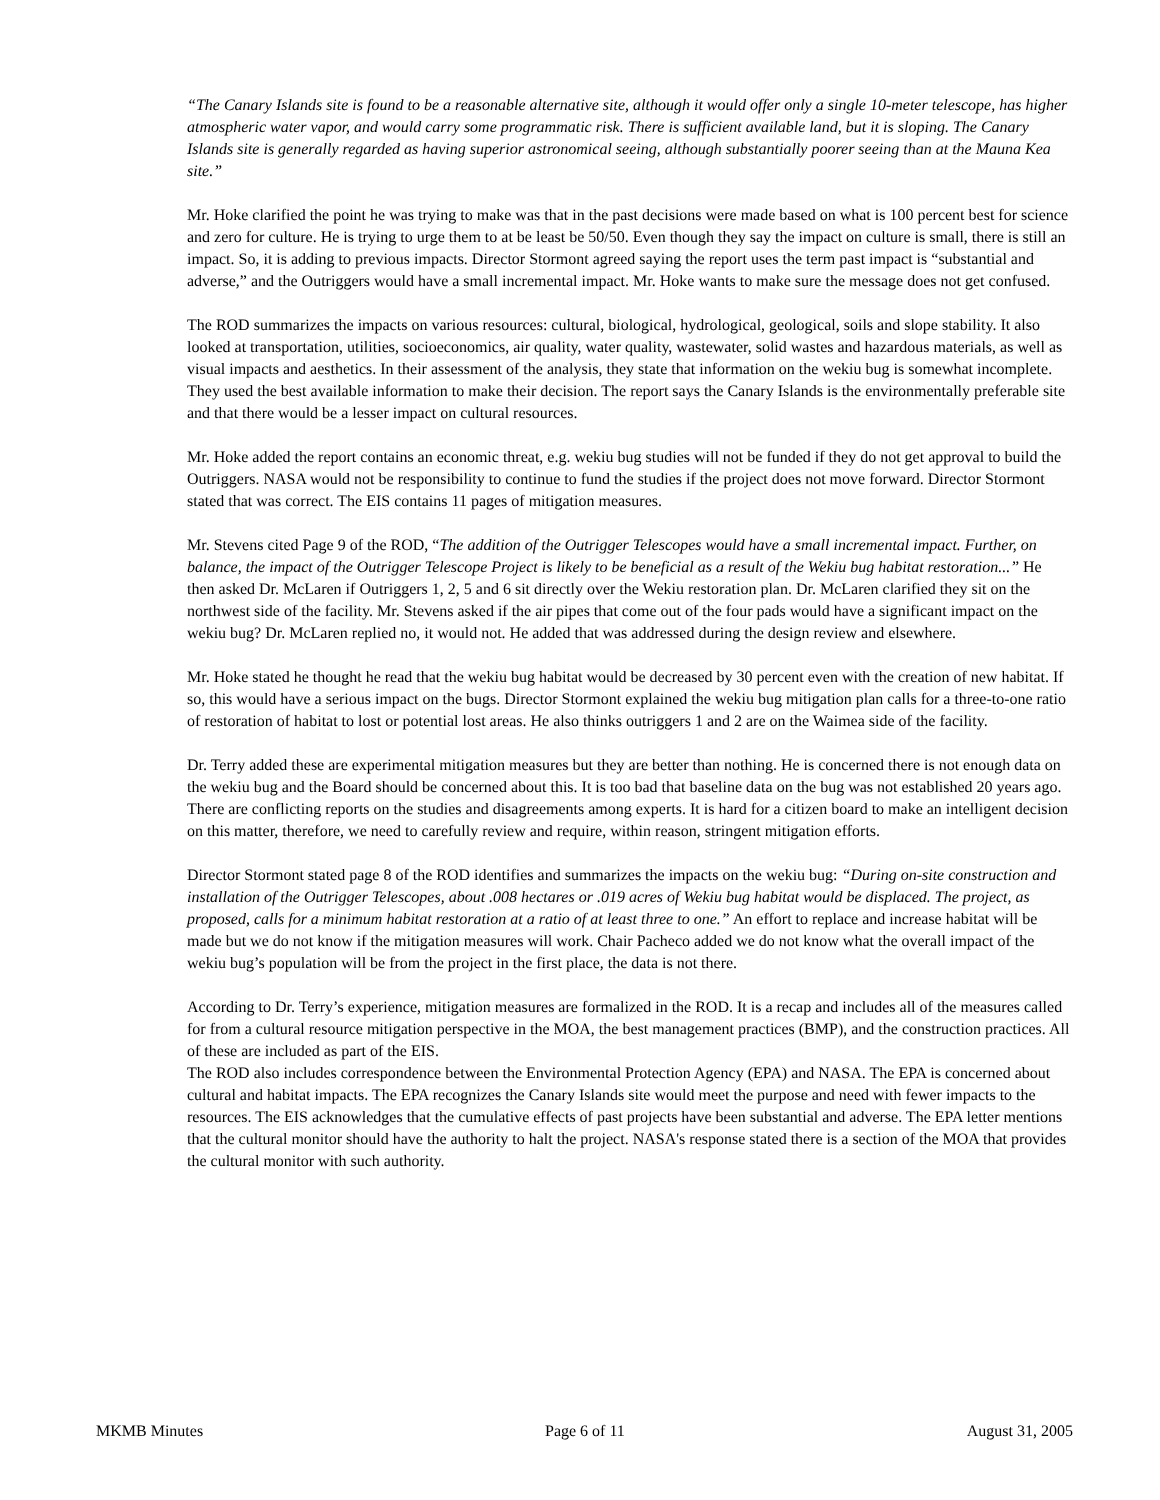“The Canary Islands site is found to be a reasonable alternative site, although it would offer only a single 10-meter telescope, has higher atmospheric water vapor, and would carry some programmatic risk. There is sufficient available land, but it is sloping. The Canary Islands site is generally regarded as having superior astronomical seeing, although substantially poorer seeing than at the Mauna Kea site.”
Mr. Hoke clarified the point he was trying to make was that in the past decisions were made based on what is 100 percent best for science and zero for culture. He is trying to urge them to at be least be 50/50. Even though they say the impact on culture is small, there is still an impact. So, it is adding to previous impacts. Director Stormont agreed saying the report uses the term past impact is “substantial and adverse,” and the Outriggers would have a small incremental impact. Mr. Hoke wants to make sure the message does not get confused.
The ROD summarizes the impacts on various resources: cultural, biological, hydrological, geological, soils and slope stability. It also looked at transportation, utilities, socioeconomics, air quality, water quality, wastewater, solid wastes and hazardous materials, as well as visual impacts and aesthetics. In their assessment of the analysis, they state that information on the wekiu bug is somewhat incomplete. They used the best available information to make their decision. The report says the Canary Islands is the environmentally preferable site and that there would be a lesser impact on cultural resources.
Mr. Hoke added the report contains an economic threat, e.g. wekiu bug studies will not be funded if they do not get approval to build the Outriggers. NASA would not be responsibility to continue to fund the studies if the project does not move forward. Director Stormont stated that was correct. The EIS contains 11 pages of mitigation measures.
Mr. Stevens cited Page 9 of the ROD, “The addition of the Outrigger Telescopes would have a small incremental impact. Further, on balance, the impact of the Outrigger Telescope Project is likely to be beneficial as a result of the Wekiu bug habitat restoration...” He then asked Dr. McLaren if Outriggers 1, 2, 5 and 6 sit directly over the Wekiu restoration plan. Dr. McLaren clarified they sit on the northwest side of the facility. Mr. Stevens asked if the air pipes that come out of the four pads would have a significant impact on the wekiu bug? Dr. McLaren replied no, it would not. He added that was addressed during the design review and elsewhere.
Mr. Hoke stated he thought he read that the wekiu bug habitat would be decreased by 30 percent even with the creation of new habitat. If so, this would have a serious impact on the bugs. Director Stormont explained the wekiu bug mitigation plan calls for a three-to-one ratio of restoration of habitat to lost or potential lost areas. He also thinks outriggers 1 and 2 are on the Waimea side of the facility.
Dr. Terry added these are experimental mitigation measures but they are better than nothing. He is concerned there is not enough data on the wekiu bug and the Board should be concerned about this. It is too bad that baseline data on the bug was not established 20 years ago. There are conflicting reports on the studies and disagreements among experts. It is hard for a citizen board to make an intelligent decision on this matter, therefore, we need to carefully review and require, within reason, stringent mitigation efforts.
Director Stormont stated page 8 of the ROD identifies and summarizes the impacts on the wekiu bug: “During on-site construction and installation of the Outrigger Telescopes, about .008 hectares or .019 acres of Wekiu bug habitat would be displaced. The project, as proposed, calls for a minimum habitat restoration at a ratio of at least three to one.” An effort to replace and increase habitat will be made but we do not know if the mitigation measures will work. Chair Pacheco added we do not know what the overall impact of the wekiu bug’s population will be from the project in the first place, the data is not there.
According to Dr. Terry’s experience, mitigation measures are formalized in the ROD. It is a recap and includes all of the measures called for from a cultural resource mitigation perspective in the MOA, the best management practices (BMP), and the construction practices. All of these are included as part of the EIS.
The ROD also includes correspondence between the Environmental Protection Agency (EPA) and NASA. The EPA is concerned about cultural and habitat impacts. The EPA recognizes the Canary Islands site would meet the purpose and need with fewer impacts to the resources. The EIS acknowledges that the cumulative effects of past projects have been substantial and adverse. The EPA letter mentions that the cultural monitor should have the authority to halt the project. NASA's response stated there is a section of the MOA that provides the cultural monitor with such authority.
MKMB Minutes Page 6 of 11 August 31, 2005